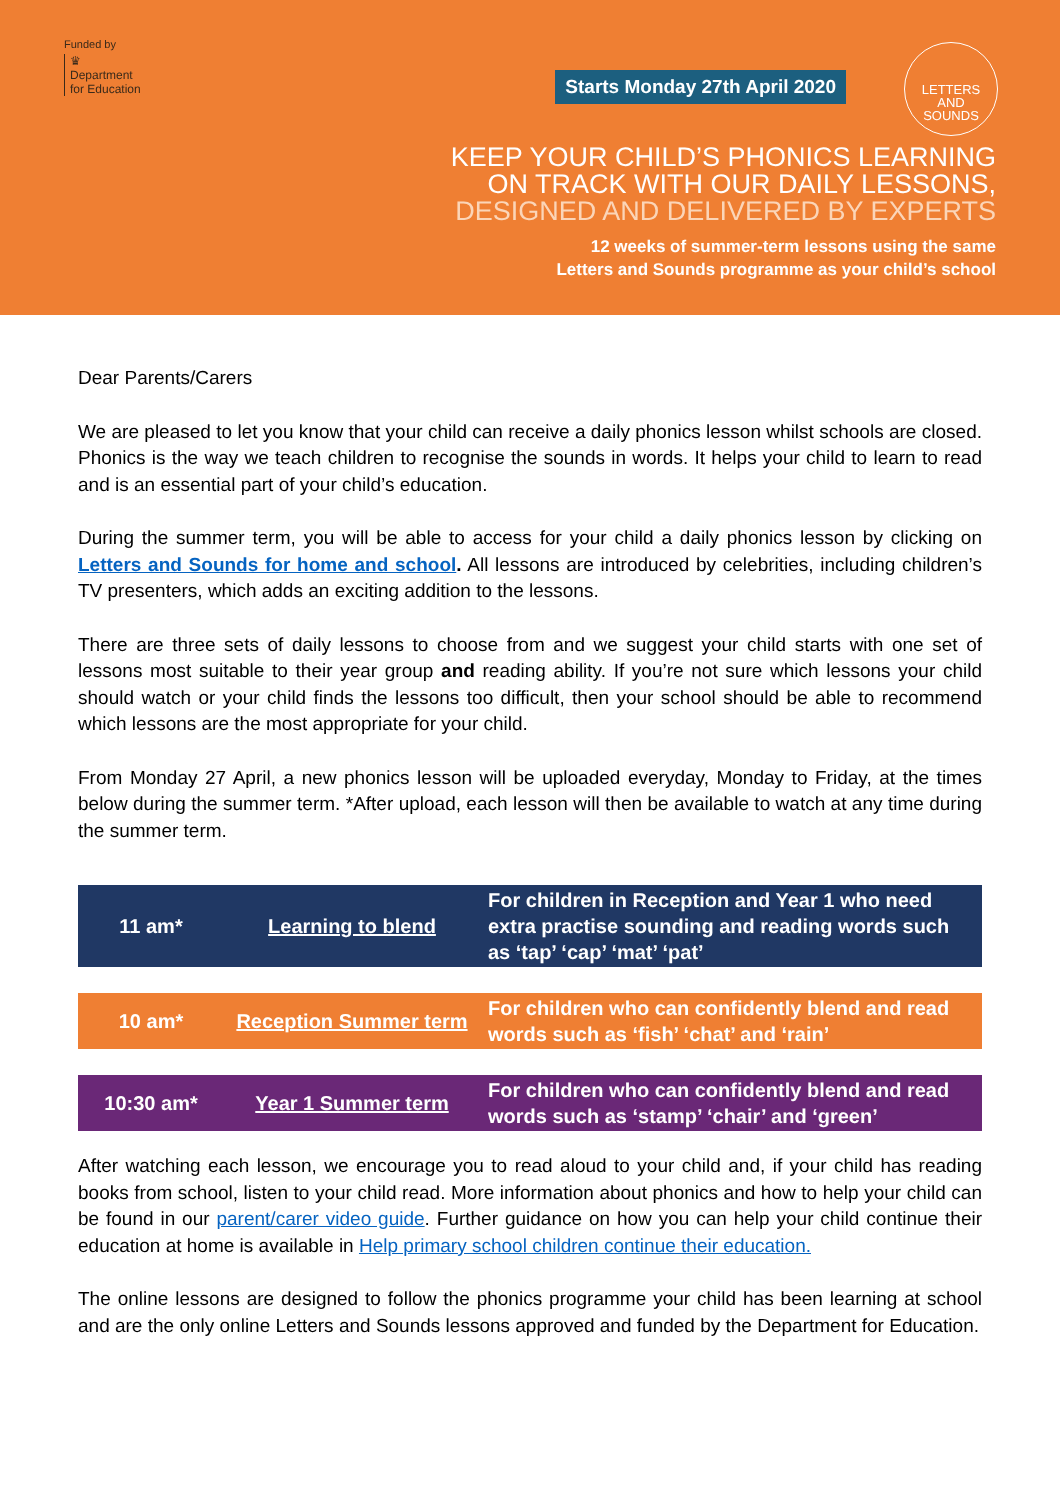Funded by
♛
Department
for Education
Starts Monday 27th April 2020
KEEP YOUR CHILD’S PHONICS LEARNING
ON TRACK WITH OUR DAILY LESSONS,
DESIGNED AND DELIVERED BY EXPERTS
12 weeks of summer-term lessons using the same
Letters and Sounds programme as your child’s school
LETTERS
AND
SOUNDS
Dear Parents/Carers
We are pleased to let you know that your child can receive a daily phonics lesson whilst schools are closed. Phonics is the way we teach children to recognise the sounds in words. It helps your child to learn to read and is an essential part of your child’s education.
During the summer term, you will be able to access for your child a daily phonics lesson by clicking on Letters and Sounds for home and school. All lessons are introduced by celebrities, including children’s TV presenters, which adds an exciting addition to the lessons.
There are three sets of daily lessons to choose from and we suggest your child starts with one set of lessons most suitable to their year group and reading ability. If you’re not sure which lessons your child should watch or your child finds the lessons too difficult, then your school should be able to recommend which lessons are the most appropriate for your child.
From Monday 27 April, a new phonics lesson will be uploaded everyday, Monday to Friday, at the times below during the summer term. *After upload, each lesson will then be available to watch at any time during the summer term.
| 11 am* | Learning to blend | For children in Reception and Year 1 who need extra practise sounding and reading words such as ‘tap’ ‘cap’ ‘mat’ ‘pat’ |
| 10 am* | Reception Summer term | For children who can confidently blend and read words such as ‘fish’ ‘chat’ and ‘rain’ |
| 10:30 am* | Year 1 Summer term | For children who can confidently blend and read words such as ‘stamp’ ‘chair’ and ‘green’ |
After watching each lesson, we encourage you to read aloud to your child and, if your child has reading books from school, listen to your child read. More information about phonics and how to help your child can be found in our parent/carer video guide. Further guidance on how you can help your child continue their education at home is available in Help primary school children continue their education.
The online lessons are designed to follow the phonics programme your child has been learning at school and are the only online Letters and Sounds lessons approved and funded by the Department for Education.